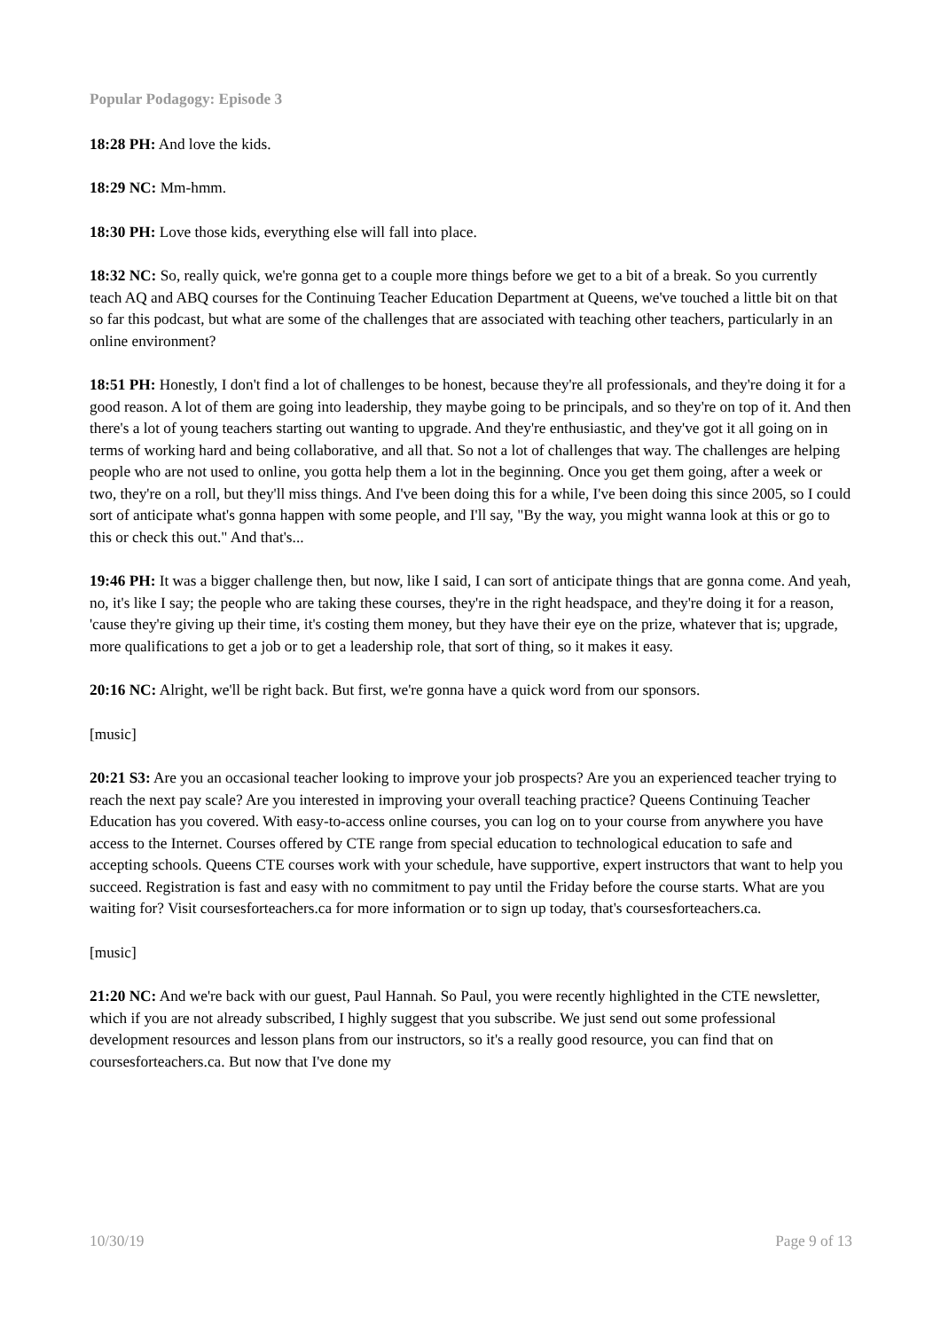Popular Podagogy: Episode 3
18:28 PH: And love the kids.
18:29 NC: Mm-hmm.
18:30 PH: Love those kids, everything else will fall into place.
18:32 NC: So, really quick, we're gonna get to a couple more things before we get to a bit of a break. So you currently teach AQ and ABQ courses for the Continuing Teacher Education Department at Queens, we've touched a little bit on that so far this podcast, but what are some of the challenges that are associated with teaching other teachers, particularly in an online environment?
18:51 PH: Honestly, I don't find a lot of challenges to be honest, because they're all professionals, and they're doing it for a good reason. A lot of them are going into leadership, they maybe going to be principals, and so they're on top of it. And then there's a lot of young teachers starting out wanting to upgrade. And they're enthusiastic, and they've got it all going on in terms of working hard and being collaborative, and all that. So not a lot of challenges that way. The challenges are helping people who are not used to online, you gotta help them a lot in the beginning. Once you get them going, after a week or two, they're on a roll, but they'll miss things. And I've been doing this for a while, I've been doing this since 2005, so I could sort of anticipate what's gonna happen with some people, and I'll say, "By the way, you might wanna look at this or go to this or check this out." And that's...
19:46 PH: It was a bigger challenge then, but now, like I said, I can sort of anticipate things that are gonna come. And yeah, no, it's like I say; the people who are taking these courses, they're in the right headspace, and they're doing it for a reason, 'cause they're giving up their time, it's costing them money, but they have their eye on the prize, whatever that is; upgrade, more qualifications to get a job or to get a leadership role, that sort of thing, so it makes it easy.
20:16 NC: Alright, we'll be right back. But first, we're gonna have a quick word from our sponsors.
[music]
20:21 S3: Are you an occasional teacher looking to improve your job prospects? Are you an experienced teacher trying to reach the next pay scale? Are you interested in improving your overall teaching practice? Queens Continuing Teacher Education has you covered. With easy-to-access online courses, you can log on to your course from anywhere you have access to the Internet. Courses offered by CTE range from special education to technological education to safe and accepting schools. Queens CTE courses work with your schedule, have supportive, expert instructors that want to help you succeed. Registration is fast and easy with no commitment to pay until the Friday before the course starts. What are you waiting for? Visit coursesforteachers.ca for more information or to sign up today, that's coursesforteachers.ca.
[music]
21:20 NC: And we're back with our guest, Paul Hannah. So Paul, you were recently highlighted in the CTE newsletter, which if you are not already subscribed, I highly suggest that you subscribe. We just send out some professional development resources and lesson plans from our instructors, so it's a really good resource, you can find that on coursesforteachers.ca. But now that I've done my
10/30/19 Page 9 of 13